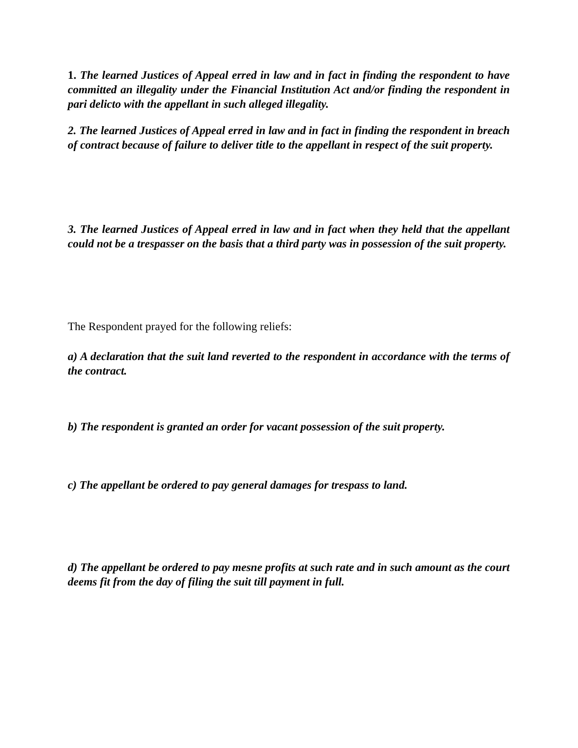1. The learned Justices of Appeal erred in law and in fact in finding the respondent to have committed an illegality under the Financial Institution Act and/or finding the respondent in pari delicto with the appellant in such alleged illegality.
2. The learned Justices of Appeal erred in law and in fact in finding the respondent in breach of contract because of failure to deliver title to the appellant in respect of the suit property.
3. The learned Justices of Appeal erred in law and in fact when they held that the appellant could not be a trespasser on the basis that a third party was in possession of the suit property.
The Respondent prayed for the following reliefs:
a) A declaration that the suit land reverted to the respondent in accordance with the terms of the contract.
b) The respondent is granted an order for vacant possession of the suit property.
c) The appellant be ordered to pay general damages for trespass to land.
d) The appellant be ordered to pay mesne profits at such rate and in such amount as the court deems fit from the day of filing the suit till payment in full.